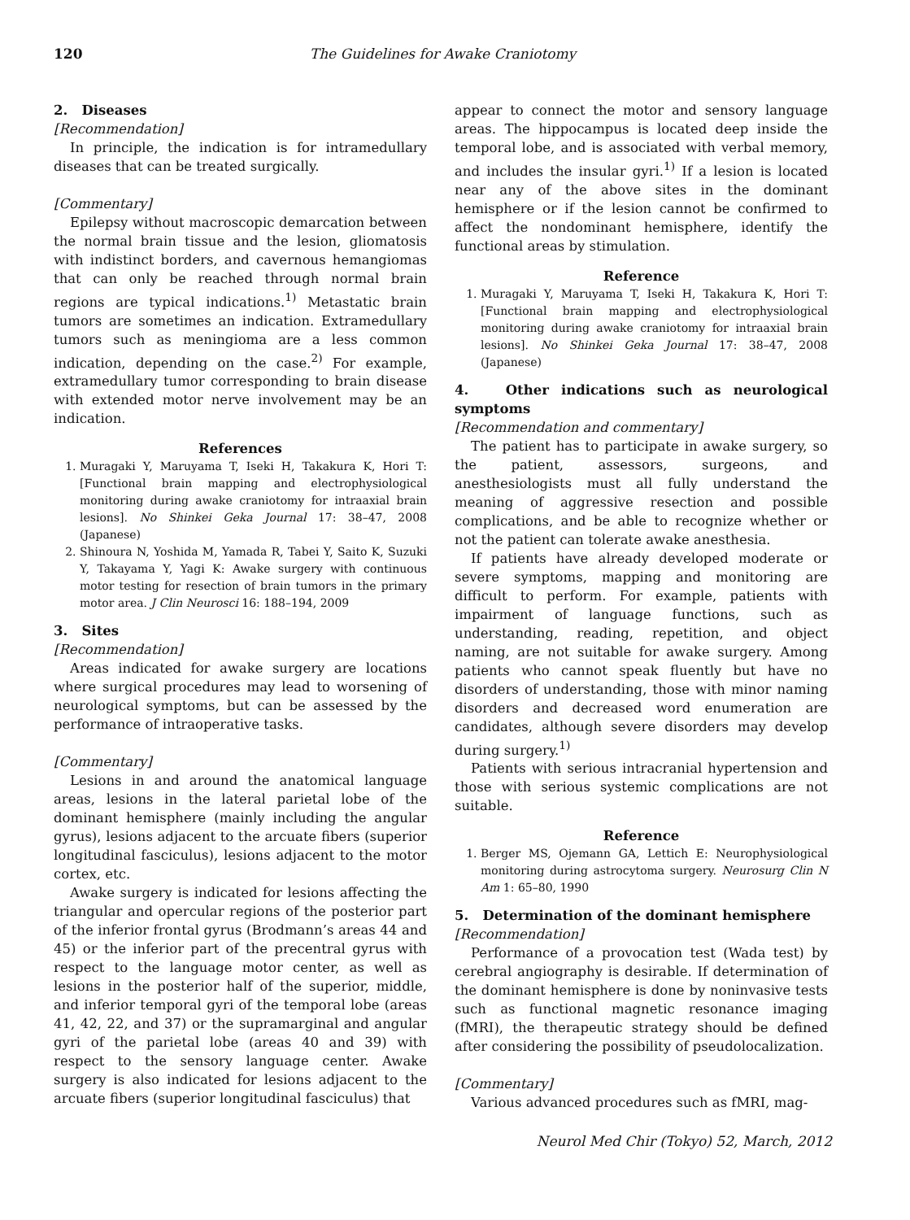120 The Guidelines for Awake Craniotomy
2. Diseases
[Recommendation]
In principle, the indication is for intramedullary diseases that can be treated surgically.
[Commentary]
Epilepsy without macroscopic demarcation between the normal brain tissue and the lesion, gliomatosis with indistinct borders, and cavernous hemangiomas that can only be reached through normal brain regions are typical indications.<sup>1)</sup> Metastatic brain tumors are sometimes an indication. Extramedullary tumors such as meningioma are a less common indication, depending on the case.<sup>2)</sup> For example, extramedullary tumor corresponding to brain disease with extended motor nerve involvement may be an indication.
References
1. Muragaki Y, Maruyama T, Iseki H, Takakura K, Hori T: [Functional brain mapping and electrophysiological monitoring during awake craniotomy for intraaxial brain lesions]. No Shinkei Geka Journal 17: 38–47, 2008 (Japanese)
2. Shinoura N, Yoshida M, Yamada R, Tabei Y, Saito K, Suzuki Y, Takayama Y, Yagi K: Awake surgery with continuous motor testing for resection of brain tumors in the primary motor area. J Clin Neurosci 16: 188–194, 2009
3. Sites
[Recommendation]
Areas indicated for awake surgery are locations where surgical procedures may lead to worsening of neurological symptoms, but can be assessed by the performance of intraoperative tasks.
[Commentary]
Lesions in and around the anatomical language areas, lesions in the lateral parietal lobe of the dominant hemisphere (mainly including the angular gyrus), lesions adjacent to the arcuate fibers (superior longitudinal fasciculus), lesions adjacent to the motor cortex, etc.
Awake surgery is indicated for lesions affecting the triangular and opercular regions of the posterior part of the inferior frontal gyrus (Brodmann’s areas 44 and 45) or the inferior part of the precentral gyrus with respect to the language motor center, as well as lesions in the posterior half of the superior, middle, and inferior temporal gyri of the temporal lobe (areas 41, 42, 22, and 37) or the supramarginal and angular gyri of the parietal lobe (areas 40 and 39) with respect to the sensory language center. Awake surgery is also indicated for lesions adjacent to the arcuate fibers (superior longitudinal fasciculus) that
appear to connect the motor and sensory language areas. The hippocampus is located deep inside the temporal lobe, and is associated with verbal memory, and includes the insular gyri.<sup>1)</sup> If a lesion is located near any of the above sites in the dominant hemisphere or if the lesion cannot be confirmed to affect the nondominant hemisphere, identify the functional areas by stimulation.
Reference
1. Muragaki Y, Maruyama T, Iseki H, Takakura K, Hori T: [Functional brain mapping and electrophysiological monitoring during awake craniotomy for intraaxial brain lesions]. No Shinkei Geka Journal 17: 38–47, 2008 (Japanese)
4. Other indications such as neurological symptoms
[Recommendation and commentary]
The patient has to participate in awake surgery, so the patient, assessors, surgeons, and anesthesiologists must all fully understand the meaning of aggressive resection and possible complications, and be able to recognize whether or not the patient can tolerate awake anesthesia.
If patients have already developed moderate or severe symptoms, mapping and monitoring are difficult to perform. For example, patients with impairment of language functions, such as understanding, reading, repetition, and object naming, are not suitable for awake surgery. Among patients who cannot speak fluently but have no disorders of understanding, those with minor naming disorders and decreased word enumeration are candidates, although severe disorders may develop during surgery.<sup>1)</sup>
Patients with serious intracranial hypertension and those with serious systemic complications are not suitable.
Reference
1. Berger MS, Ojemann GA, Lettich E: Neurophysiological monitoring during astrocytoma surgery. Neurosurg Clin N Am 1: 65–80, 1990
5. Determination of the dominant hemisphere
[Recommendation]
Performance of a provocation test (Wada test) by cerebral angiography is desirable. If determination of the dominant hemisphere is done by noninvasive tests such as functional magnetic resonance imaging (fMRI), the therapeutic strategy should be defined after considering the possibility of pseudolocalization.
[Commentary]
Various advanced procedures such as fMRI, mag-
Neurol Med Chir (Tokyo) 52, March, 2012